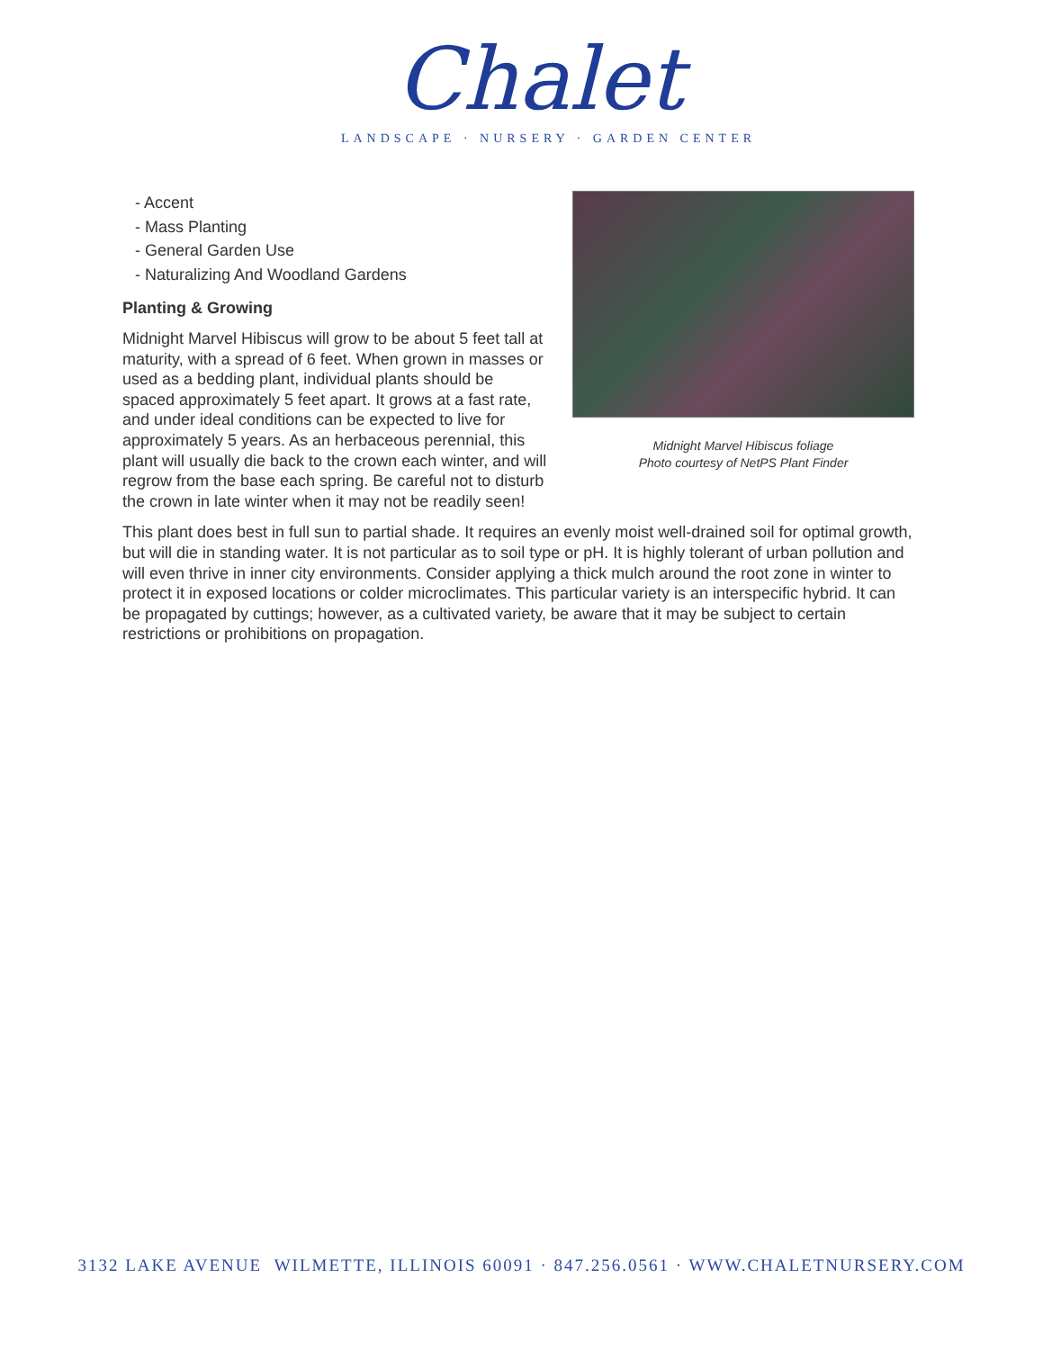Chalet
LANDSCAPE · NURSERY · GARDEN CENTER
- Accent
- Mass Planting
- General Garden Use
- Naturalizing And Woodland Gardens
Planting & Growing
Midnight Marvel Hibiscus will grow to be about 5 feet tall at maturity, with a spread of 6 feet. When grown in masses or used as a bedding plant, individual plants should be spaced approximately 5 feet apart. It grows at a fast rate, and under ideal conditions can be expected to live for approximately 5 years. As an herbaceous perennial, this plant will usually die back to the crown each winter, and will regrow from the base each spring. Be careful not to disturb the crown in late winter when it may not be readily seen!
Midnight Marvel Hibiscus foliage
Photo courtesy of NetPS Plant Finder
This plant does best in full sun to partial shade. It requires an evenly moist well-drained soil for optimal growth, but will die in standing water. It is not particular as to soil type or pH. It is highly tolerant of urban pollution and will even thrive in inner city environments. Consider applying a thick mulch around the root zone in winter to protect it in exposed locations or colder microclimates. This particular variety is an interspecific hybrid. It can be propagated by cuttings; however, as a cultivated variety, be aware that it may be subject to certain restrictions or prohibitions on propagation.
3132 LAKE AVENUE WILMETTE, ILLINOIS 60091 · 847.256.0561 · WWW.CHALETNURSERY.COM